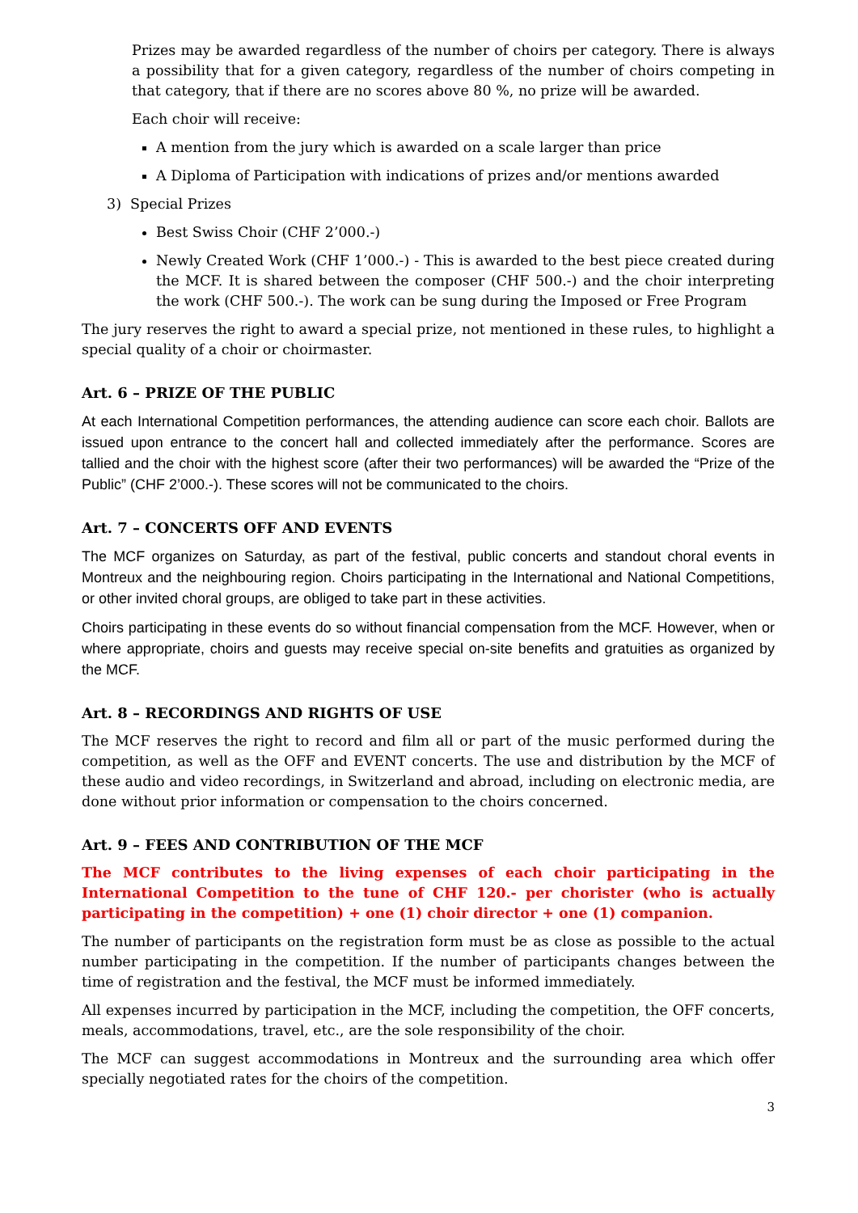Prizes may be awarded regardless of the number of choirs per category. There is always a possibility that for a given category, regardless of the number of choirs competing in that category, that if there are no scores above 80 %, no prize will be awarded.
Each choir will receive:
A mention from the jury which is awarded on a scale larger than price
A Diploma of Participation with indications of prizes and/or mentions awarded
3) Special Prizes
Best Swiss Choir (CHF 2’000.-)
Newly Created Work (CHF 1’000.-) - This is awarded to the best piece created during the MCF. It is shared between the composer (CHF 500.-) and the choir interpreting the work (CHF 500.-). The work can be sung during the Imposed or Free Program
The jury reserves the right to award a special prize, not mentioned in these rules, to highlight a special quality of a choir or choirmaster.
Art. 6 – PRIZE OF THE PUBLIC
At each International Competition performances, the attending audience can score each choir. Ballots are issued upon entrance to the concert hall and collected immediately after the performance. Scores are tallied and the choir with the highest score (after their two performances) will be awarded the “Prize of the Public” (CHF 2’000.-). These scores will not be communicated to the choirs.
Art. 7 – CONCERTS OFF AND EVENTS
The MCF organizes on Saturday, as part of the festival, public concerts and standout choral events in Montreux and the neighbouring region. Choirs participating in the International and National Competitions, or other invited choral groups, are obliged to take part in these activities.
Choirs participating in these events do so without financial compensation from the MCF. However, when or where appropriate, choirs and guests may receive special on-site benefits and gratuities as organized by the MCF.
Art. 8 – RECORDINGS AND RIGHTS OF USE
The MCF reserves the right to record and film all or part of the music performed during the competition, as well as the OFF and EVENT concerts. The use and distribution by the MCF of these audio and video recordings, in Switzerland and abroad, including on electronic media, are done without prior information or compensation to the choirs concerned.
Art. 9 – FEES AND CONTRIBUTION OF THE MCF
The MCF contributes to the living expenses of each choir participating in the International Competition to the tune of CHF 120.- per chorister (who is actually participating in the competition) + one (1) choir director + one (1) companion.
The number of participants on the registration form must be as close as possible to the actual number participating in the competition. If the number of participants changes between the time of registration and the festival, the MCF must be informed immediately.
All expenses incurred by participation in the MCF, including the competition, the OFF concerts, meals, accommodations, travel, etc., are the sole responsibility of the choir.
The MCF can suggest accommodations in Montreux and the surrounding area which offer specially negotiated rates for the choirs of the competition.
3